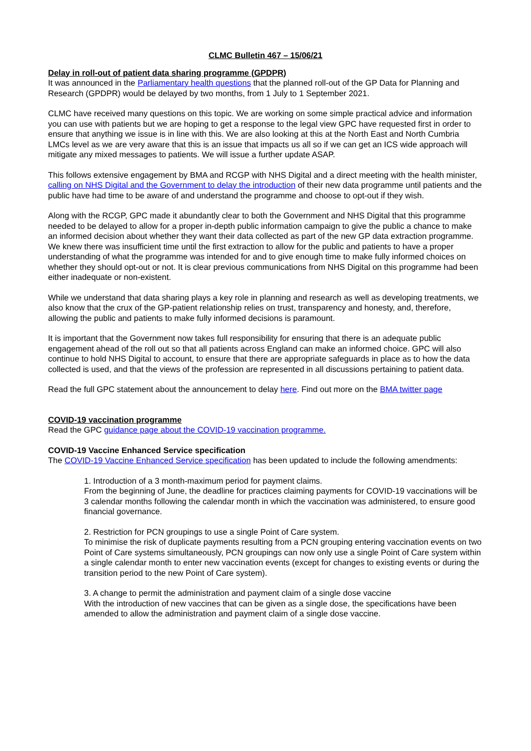CLMC Bulletin 467 – 15/06/21
Delay in roll-out of patient data sharing programme (GPDPR)
It was announced in the Parliamentary health questions that the planned roll-out of the GP Data for Planning and Research (GPDPR) would be delayed by two months, from 1 July to 1 September 2021.
CLMC have received many questions on this topic. We are working on some simple practical advice and information you can use with patients but we are hoping to get a response to the legal view GPC have requested first in order to ensure that anything we issue is in line with this. We are also looking at this at the North East and North Cumbria LMCs level as we are very aware that this is an issue that impacts us all so if we can get an ICS wide approach will mitigate any mixed messages to patients. We will issue a further update ASAP.
This follows extensive engagement by BMA and RCGP with NHS Digital and a direct meeting with the health minister, calling on NHS Digital and the Government to delay the introduction of their new data programme until patients and the public have had time to be aware of and understand the programme and choose to opt-out if they wish.
Along with the RCGP, GPC made it abundantly clear to both the Government and NHS Digital that this programme needed to be delayed to allow for a proper in-depth public information campaign to give the public a chance to make an informed decision about whether they want their data collected as part of the new GP data extraction programme. We knew there was insufficient time until the first extraction to allow for the public and patients to have a proper understanding of what the programme was intended for and to give enough time to make fully informed choices on whether they should opt-out or not. It is clear previous communications from NHS Digital on this programme had been either inadequate or non-existent.
While we understand that data sharing plays a key role in planning and research as well as developing treatments, we also know that the crux of the GP-patient relationship relies on trust, transparency and honesty, and, therefore, allowing the public and patients to make fully informed decisions is paramount.
It is important that the Government now takes full responsibility for ensuring that there is an adequate public engagement ahead of the roll out so that all patients across England can make an informed choice. GPC will also continue to hold NHS Digital to account, to ensure that there are appropriate safeguards in place as to how the data collected is used, and that the views of the profession are represented in all discussions pertaining to patient data.
Read the full GPC statement about the announcement to delay here. Find out more on the BMA twitter page
COVID-19 vaccination programme
Read the GPC guidance page about the COVID-19 vaccination programme.
COVID-19 Vaccine Enhanced Service specification
The COVID-19 Vaccine Enhanced Service specification has been updated to include the following amendments:
1. Introduction of a 3 month-maximum period for payment claims.
From the beginning of June, the deadline for practices claiming payments for COVID-19 vaccinations will be 3 calendar months following the calendar month in which the vaccination was administered, to ensure good financial governance.
2. Restriction for PCN groupings to use a single Point of Care system.
To minimise the risk of duplicate payments resulting from a PCN grouping entering vaccination events on two Point of Care systems simultaneously, PCN groupings can now only use a single Point of Care system within a single calendar month to enter new vaccination events (except for changes to existing events or during the transition period to the new Point of Care system).
3. A change to permit the administration and payment claim of a single dose vaccine
With the introduction of new vaccines that can be given as a single dose, the specifications have been amended to allow the administration and payment claim of a single dose vaccine.